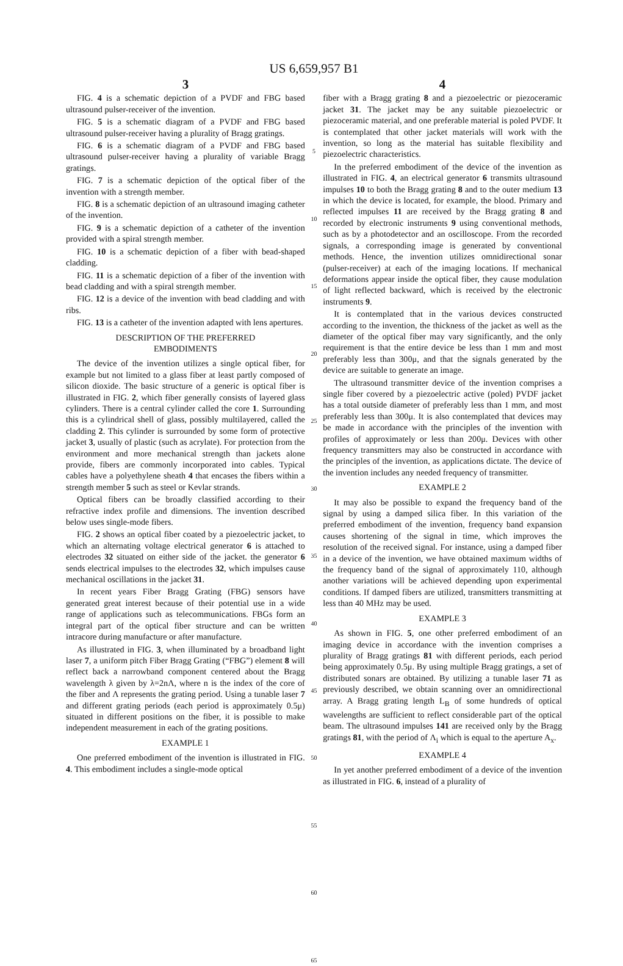US 6,659,957 B1
3
FIG. 4 is a schematic depiction of a PVDF and FBG based ultrasound pulser-receiver of the invention.
FIG. 5 is a schematic diagram of a PVDF and FBG based ultrasound pulser-receiver having a plurality of Bragg gratings.
FIG. 6 is a schematic diagram of a PVDF and FBG based ultrasound pulser-receiver having a plurality of variable Bragg gratings.
FIG. 7 is a schematic depiction of the optical fiber of the invention with a strength member.
FIG. 8 is a schematic depiction of an ultrasound imaging catheter of the invention.
FIG. 9 is a schematic depiction of a catheter of the invention provided with a spiral strength member.
FIG. 10 is a schematic depiction of a fiber with bead-shaped cladding.
FIG. 11 is a schematic depiction of a fiber of the invention with bead cladding and with a spiral strength member.
FIG. 12 is a device of the invention with bead cladding and with ribs.
FIG. 13 is a catheter of the invention adapted with lens apertures.
DESCRIPTION OF THE PREFERRED
EMBODIMENTS
The device of the invention utilizes a single optical fiber, for example but not limited to a glass fiber at least partly composed of silicon dioxide. The basic structure of a generic is optical fiber is illustrated in FIG. 2, which fiber generally consists of layered glass cylinders. There is a central cylinder called the core 1. Surrounding this is a cylindrical shell of glass, possibly multilayered, called the cladding 2. This cylinder is surrounded by some form of protective jacket 3, usually of plastic (such as acrylate). For protection from the environment and more mechanical strength than jackets alone provide, fibers are commonly incorporated into cables. Typical cables have a polyethylene sheath 4 that encases the fibers within a strength member 5 such as steel or Kevlar strands.
Optical fibers can be broadly classified according to their refractive index profile and dimensions. The invention described below uses single-mode fibers.
FIG. 2 shows an optical fiber coated by a piezoelectric jacket, to which an alternating voltage electrical generator 6 is attached to electrodes 32 situated on either side of the jacket. the generator 6 sends electrical impulses to the electrodes 32, which impulses cause mechanical oscillations in the jacket 31.
In recent years Fiber Bragg Grating (FBG) sensors have generated great interest because of their potential use in a wide range of applications such as telecommunications. FBGs form an integral part of the optical fiber structure and can be written intracore during manufacture or after manufacture.
As illustrated in FIG. 3, when illuminated by a broadband light laser 7, a uniform pitch Fiber Bragg Grating (“FBG”) element 8 will reflect back a narrowband component centered about the Bragg wavelength λ given by λ=2nΛ, where n is the index of the core of the fiber and Λ represents the grating period. Using a tunable laser 7 and different grating periods (each period is approximately 0.5μ) situated in different positions on the fiber, it is possible to make independent measurement in each of the grating positions.
EXAMPLE 1
One preferred embodiment of the invention is illustrated in FIG. 4. This embodiment includes a single-mode optical
5
10
15
20
25
30
35
40
45
50
55
60
65
4
fiber with a Bragg grating 8 and a piezoelectric or piezoceramic jacket 31. The jacket may be any suitable piezoelectric or piezoceramic material, and one preferable material is poled PVDF. It is contemplated that other jacket materials will work with the invention, so long as the material has suitable flexibility and piezoelectric characteristics.
In the preferred embodiment of the device of the invention as illustrated in FIG. 4, an electrical generator 6 transmits ultrasound impulses 10 to both the Bragg grating 8 and to the outer medium 13 in which the device is located, for example, the blood. Primary and reflected impulses 11 are received by the Bragg grating 8 and recorded by electronic instruments 9 using conventional methods, such as by a photodetector and an oscilloscope. From the recorded signals, a corresponding image is generated by conventional methods. Hence, the invention utilizes omnidirectional sonar (pulser-receiver) at each of the imaging locations. If mechanical deformations appear inside the optical fiber, they cause modulation of light reflected backward, which is received by the electronic instruments 9.
It is contemplated that in the various devices constructed according to the invention, the thickness of the jacket as well as the diameter of the optical fiber may vary significantly, and the only requirement is that the entire device be less than 1 mm and most preferably less than 300μ, and that the signals generated by the device are suitable to generate an image.
The ultrasound transmitter device of the invention comprises a single fiber covered by a piezoelectric active (poled) PVDF jacket has a total outside diameter of preferably less than 1 mm, and most preferably less than 300μ. It is also contemplated that devices may be made in accordance with the principles of the invention with profiles of approximately or less than 200μ. Devices with other frequency transmitters may also be constructed in accordance with the principles of the invention, as applications dictate. The device of the invention includes any needed frequency of transmitter.
EXAMPLE 2
It may also be possible to expand the frequency band of the signal by using a damped silica fiber. In this variation of the preferred embodiment of the invention, frequency band expansion causes shortening of the signal in time, which improves the resolution of the received signal. For instance, using a damped fiber in a device of the invention, we have obtained maximum widths of the frequency band of the signal of approximately 110, although another variations will be achieved depending upon experimental conditions. If damped fibers are utilized, transmitters transmitting at less than 40 MHz may be used.
EXAMPLE 3
As shown in FIG. 5, one other preferred embodiment of an imaging device in accordance with the invention comprises a plurality of Bragg gratings 81 with different periods, each period being approximately 0.5μ. By using multiple Bragg gratings, a set of distributed sonars are obtained. By utilizing a tunable laser 71 as previously described, we obtain scanning over an omnidirectional array. A Bragg grating length L<sub>B</sub> of some hundreds of optical wavelengths are sufficient to reflect considerable part of the optical beam. The ultrasound impulses 141 are received only by the Bragg gratings 81, with the period of Λ<sub>i</sub> which is equal to the aperture A<sub>x</sub>.
EXAMPLE 4
In yet another preferred embodiment of a device of the invention as illustrated in FIG. 6, instead of a plurality of